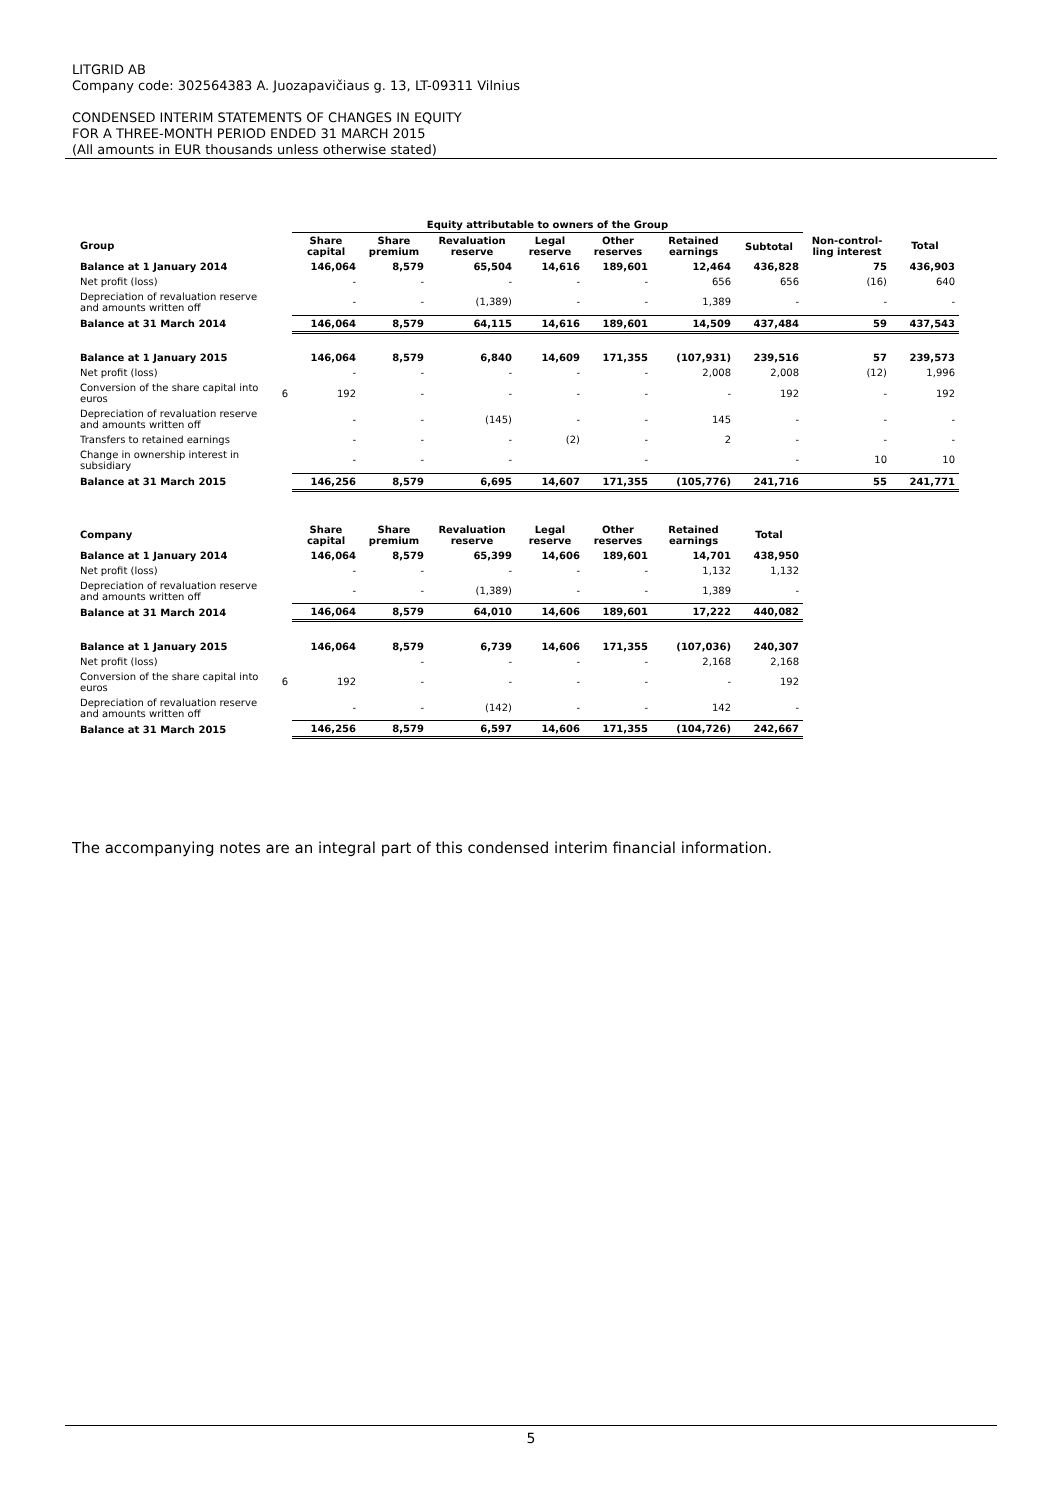LITGRID AB
Company code: 302564383 A. Juozapavičiaus g. 13, LT-09311 Vilnius
CONDENSED INTERIM STATEMENTS OF CHANGES IN EQUITY
FOR A THREE-MONTH PERIOD ENDED 31 MARCH 2015
(All amounts in EUR thousands unless otherwise stated)
| | | Equity attributable to owners of the Group | | | | | | | | |
| --- | --- | --- | --- | --- | --- | --- | --- | --- | --- | --- |
| Group | | Share capital | Share premium | Revaluation reserve | Legal reserve | Other reserves | Retained earnings | Subtotal | Non-control-ling interest | Total |
| Balance at 1 January 2014 | | 146,064 | 8,579 | 65,504 | 14,616 | 189,601 | 12,464 | 436,828 | 75 | 436,903 |
| Net profit (loss) | | - | - | - | - | - | 656 | 656 | (16) | 640 |
| Depreciation of revaluation reserve and amounts written off | | - | - | (1,389) | - | - | 1,389 | - | - | - |
| Balance at 31 March 2014 | | 146,064 | 8,579 | 64,115 | 14,616 | 189,601 | 14,509 | 437,484 | 59 | 437,543 |
| Balance at 1 January 2015 | | 146,064 | 8,579 | 6,840 | 14,609 | 171,355 | (107,931) | 239,516 | 57 | 239,573 |
| Net profit (loss) | | - | - | - | - | - | 2,008 | 2,008 | (12) | 1,996 |
| Conversion of the share capital into euros | 6 | 192 | - | - | - | - | - | 192 | - | 192 |
| Depreciation of revaluation reserve and amounts written off | | - | - | (145) | - | - | 145 | - | - | - |
| Transfers to retained earnings | | - | - | - | (2) | - | 2 | - | - | - |
| Change in ownership interest in subsidiary | | - | - | - | | - | | - | 10 | 10 |
| Balance at 31 March 2015 | | 146,256 | 8,579 | 6,695 | 14,607 | 171,355 | (105,776) | 241,716 | 55 | 241,771 |
| Company | | Share capital | Share premium | Revaluation reserve | Legal reserve | Other reserves | Retained earnings | Total |
| --- | --- | --- | --- | --- | --- | --- | --- | --- |
| Balance at 1 January 2014 | | 146,064 | 8,579 | 65,399 | 14,606 | 189,601 | 14,701 | 438,950 |
| Net profit (loss) | | - | - | - | - | - | 1,132 | 1,132 |
| Depreciation of revaluation reserve and amounts written off | | - | - | (1,389) | - | - | 1,389 | - |
| Balance at 31 March 2014 | | 146,064 | 8,579 | 64,010 | 14,606 | 189,601 | 17,222 | 440,082 |
| Balance at 1 January 2015 | | 146,064 | 8,579 | 6,739 | 14,606 | 171,355 | (107,036) | 240,307 |
| Net profit (loss) | | | - | - | - | - | 2,168 | 2,168 |
| Conversion of the share capital into euros | 6 | 192 | - | - | - | - | - | 192 |
| Depreciation of revaluation reserve and amounts written off | | - | - | (142) | - | - | 142 | - |
| Balance at 31 March 2015 | | 146,256 | 8,579 | 6,597 | 14,606 | 171,355 | (104,726) | 242,667 |
The accompanying notes are an integral part of this condensed interim financial information.
5